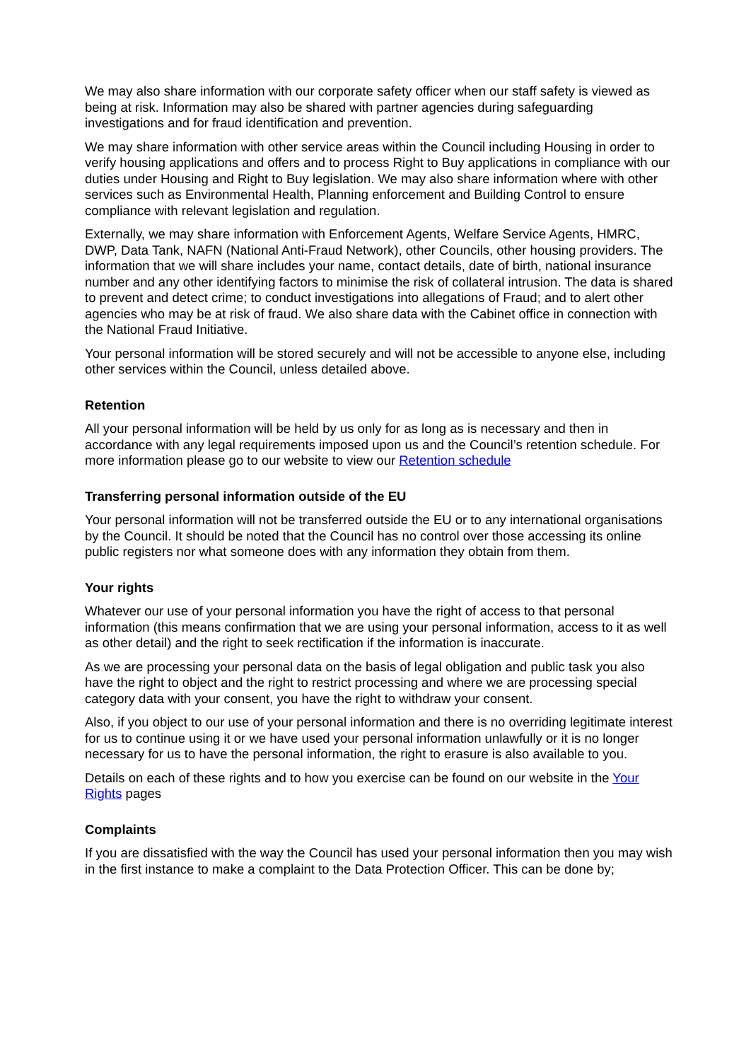We may also share information with our corporate safety officer when our staff safety is viewed as being at risk. Information may also be shared with partner agencies during safeguarding investigations and for fraud identification and prevention.
We may share information with other service areas within the Council including Housing in order to verify housing applications and offers and to process Right to Buy applications in compliance with our duties under Housing and Right to Buy legislation. We may also share information where with other services such as Environmental Health, Planning enforcement and Building Control to ensure compliance with relevant legislation and regulation.
Externally, we may share information with Enforcement Agents, Welfare Service Agents, HMRC, DWP, Data Tank, NAFN (National Anti-Fraud Network), other Councils, other housing providers. The information that we will share includes your name, contact details, date of birth, national insurance number and any other identifying factors to minimise the risk of collateral intrusion. The data is shared to prevent and detect crime; to conduct investigations into allegations of Fraud; and to alert other agencies who may be at risk of fraud. We also share data with the Cabinet office in connection with the National Fraud Initiative.
Your personal information will be stored securely and will not be accessible to anyone else, including other services within the Council, unless detailed above.
Retention
All your personal information will be held by us only for as long as is necessary and then in accordance with any legal requirements imposed upon us and the Council’s retention schedule. For more information please go to our website to view our Retention schedule
Transferring personal information outside of the EU
Your personal information will not be transferred outside the EU or to any international organisations by the Council. It should be noted that the Council has no control over those accessing its online public registers nor what someone does with any information they obtain from them.
Your rights
Whatever our use of your personal information you have the right of access to that personal information (this means confirmation that we are using your personal information, access to it as well as other detail) and the right to seek rectification if the information is inaccurate.
As we are processing your personal data on the basis of legal obligation and public task you also have the right to object and the right to restrict processing and where we are processing special category data with your consent, you have the right to withdraw your consent.
Also, if you object to our use of your personal information and there is no overriding legitimate interest for us to continue using it or we have used your personal information unlawfully or it is no longer necessary for us to have the personal information, the right to erasure is also available to you.
Details on each of these rights and to how you exercise can be found on our website in the Your Rights pages
Complaints
If you are dissatisfied with the way the Council has used your personal information then you may wish in the first instance to make a complaint to the Data Protection Officer. This can be done by;